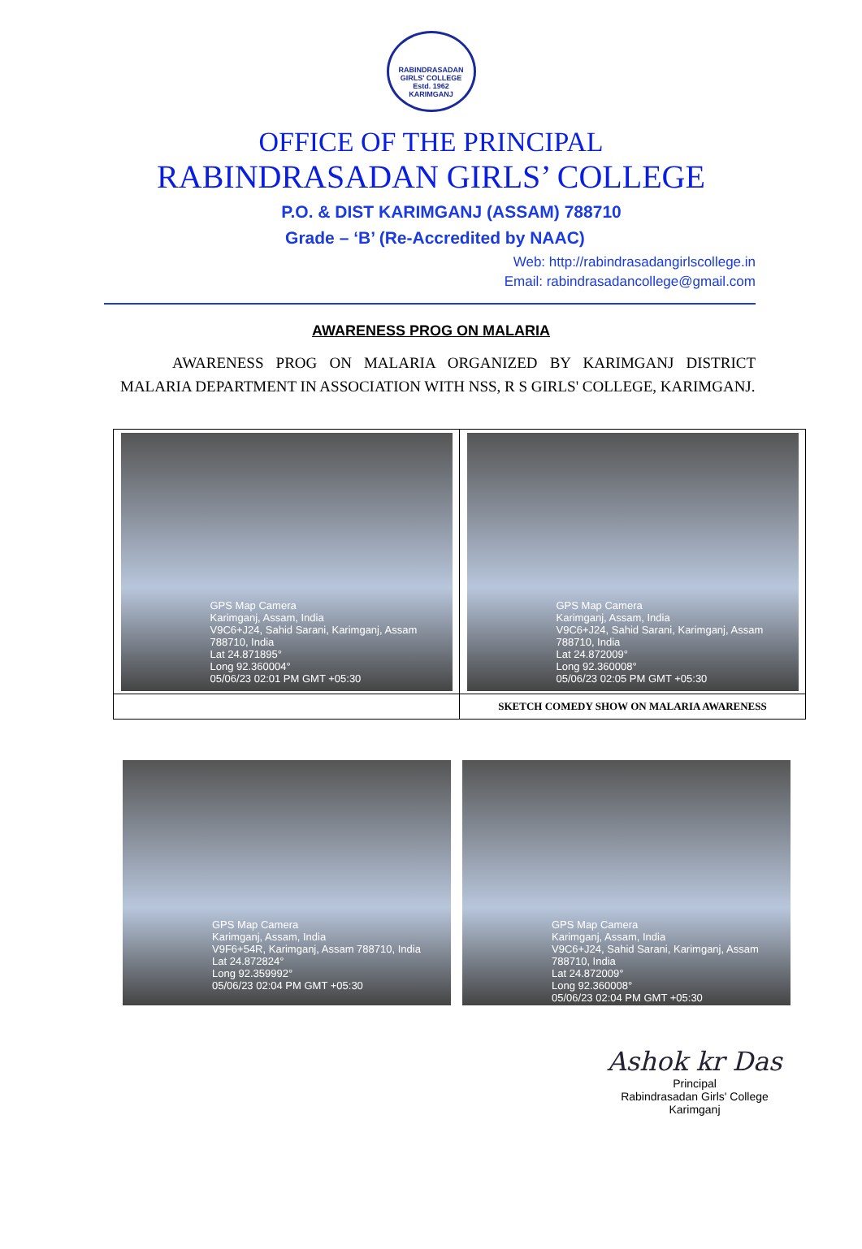RABINDRASADAN GIRLS' COLLEGE
Estd. 1962
KARIMGANJ
OFFICE OF THE PRINCIPAL
RABINDRASADAN GIRLS’ COLLEGE
P.O. & DIST KARIMGANJ (ASSAM) 788710
Grade – ‘B’ (Re-Accredited by NAAC)
Web: http://rabindrasadangirlscollege.in
Email: rabindrasadancollege@gmail.com
AWARENESS PROG ON MALARIA
AWARENESS PROG ON MALARIA ORGANIZED BY KARIMGANJ DISTRICT MALARIA DEPARTMENT IN ASSOCIATION WITH NSS, R S GIRLS' COLLEGE, KARIMGANJ.
| GPS Map Camera Karimganj, Assam, India V9C6+J24, Sahid Sarani, Karimganj, Assam 788710, India Lat 24.871895° Long 92.360004° 05/06/23 02:01 PM GMT +05:30 | GPS Map Camera Karimganj, Assam, India V9C6+J24, Sahid Sarani, Karimganj, Assam 788710, India Lat 24.872009° Long 92.360008° 05/06/23 02:05 PM GMT +05:30 |
| | SKETCH COMEDY SHOW ON MALARIA AWARENESS |
GPS Map Camera
Karimganj, Assam, India
V9F6+54R, Karimganj, Assam 788710, India
Lat 24.872824°
Long 92.359992°
05/06/23 02:04 PM GMT +05:30
GPS Map Camera
Karimganj, Assam, India
V9C6+J24, Sahid Sarani, Karimganj, Assam 788710, India
Lat 24.872009°
Long 92.360008°
05/06/23 02:04 PM GMT +05:30
Ashok kr Das
Principal
Rabindrasadan Girls' College
Karimganj